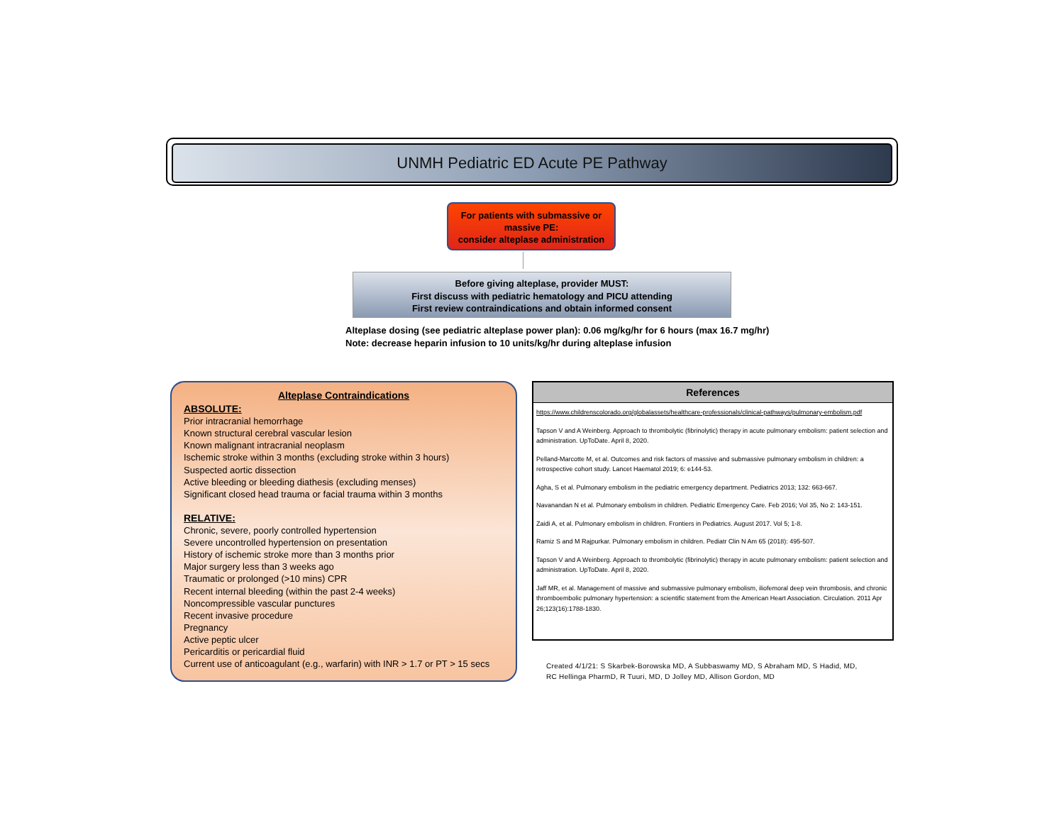UNMH Pediatric ED Acute PE Pathway
For patients with submassive or
massive PE:
consider alteplase administration
Before giving alteplase, provider MUST:
First discuss with pediatric hematology and PICU attending
First review contraindications and obtain informed consent
Alteplase dosing (see pediatric alteplase power plan): 0.06 mg/kg/hr for 6 hours (max 16.7 mg/hr)
Note: decrease heparin infusion to 10 units/kg/hr during alteplase infusion
Alteplase Contraindications
ABSOLUTE:
Prior intracranial hemorrhage
Known structural cerebral vascular lesion
Known malignant intracranial neoplasm
Ischemic stroke within 3 months (excluding stroke within 3 hours)
Suspected aortic dissection
Active bleeding or bleeding diathesis (excluding menses)
Significant closed head trauma or facial trauma within 3 months
RELATIVE:
Chronic, severe, poorly controlled hypertension
Severe uncontrolled hypertension on presentation
History of ischemic stroke more than 3 months prior
Major surgery less than 3 weeks ago
Traumatic or prolonged (>10 mins) CPR
Recent internal bleeding (within the past 2-4 weeks)
Noncompressible vascular punctures
Recent invasive procedure
Pregnancy
Active peptic ulcer
Pericarditis or pericardial fluid
Current use of anticoagulant (e.g., warfarin) with INR > 1.7 or PT > 15 secs
References
https://www.childrenscolorado.org/globalassets/healthcare-professionals/clinical-pathways/pulmonary-embolism.pdf
Tapson V and A Weinberg. Approach to thrombolytic (fibrinolytic) therapy in acute pulmonary embolism: patient selection and administration. UpToDate. April 8, 2020.
Pelland-Marcotte M, et al. Outcomes and risk factors of massive and submassive pulmonary embolism in children: a retrospective cohort study. Lancet Haematol 2019; 6: e144-53.
Agha, S et al. Pulmonary embolism in the pediatric emergency department. Pediatrics 2013; 132: 663-667.
Navanandan N et al. Pulmonary embolism in children. Pediatric Emergency Care. Feb 2016; Vol 35, No 2: 143-151.
Zaidi A, et al. Pulmonary embolism in children. Frontiers in Pediatrics. August 2017. Vol 5; 1-8.
Ramiz S and M Rajpurkar. Pulmonary embolism in children. Pediatr Clin N Am 65 (2018): 495-507.
Tapson V and A Weinberg. Approach to thrombolytic (fibrinolytic) therapy in acute pulmonary embolism: patient selection and administration. UpToDate. April 8, 2020.
Jaff MR, et al. Management of massive and submassive pulmonary embolism, iliofemoral deep vein thrombosis, and chronic thromboembolic pulmonary hypertension: a scientific statement from the American Heart Association. Circulation. 2011 Apr 26;123(16):1788-1830.
Created 4/1/21: S Skarbek-Borowska MD, A Subbaswamy MD, S Abraham MD, S Hadid, MD,
RC Hellinga PharmD, R Tuuri, MD, D Jolley MD, Allison Gordon, MD